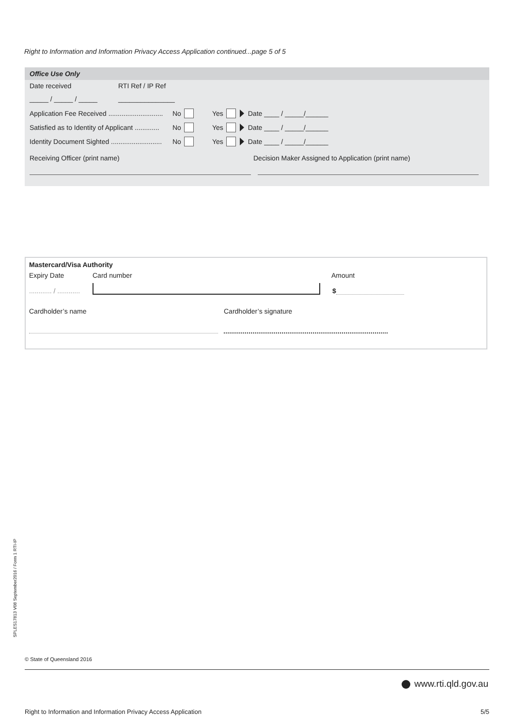Right to Information and Information Privacy Access Application continued...page 5 of 5
Office Use Only
Date received RTI Ref / IP Ref
_____ / _____ / _____ _______________
Application Fee Received ............................. No Yes Date ____ / _____/______
Satisfied as to Identity of Applicant ............. No Yes Date ____ / _____/______
Identity Document Sighted ........................... No Yes Date ____ / _____/______
Receiving Officer (print name) Decision Maker Assigned to Application (print name)
Mastercard/Visa Authority
Expiry Date Card number Amount
............ / ............ $
Cardholder’s name Cardholder’s signature
SPLES17813 V08 September2016 / Form 1 RTI-IP
© State of Queensland 2016
www.rti.qld.gov.au
Right to Information and Information Privacy Access Application 5/5